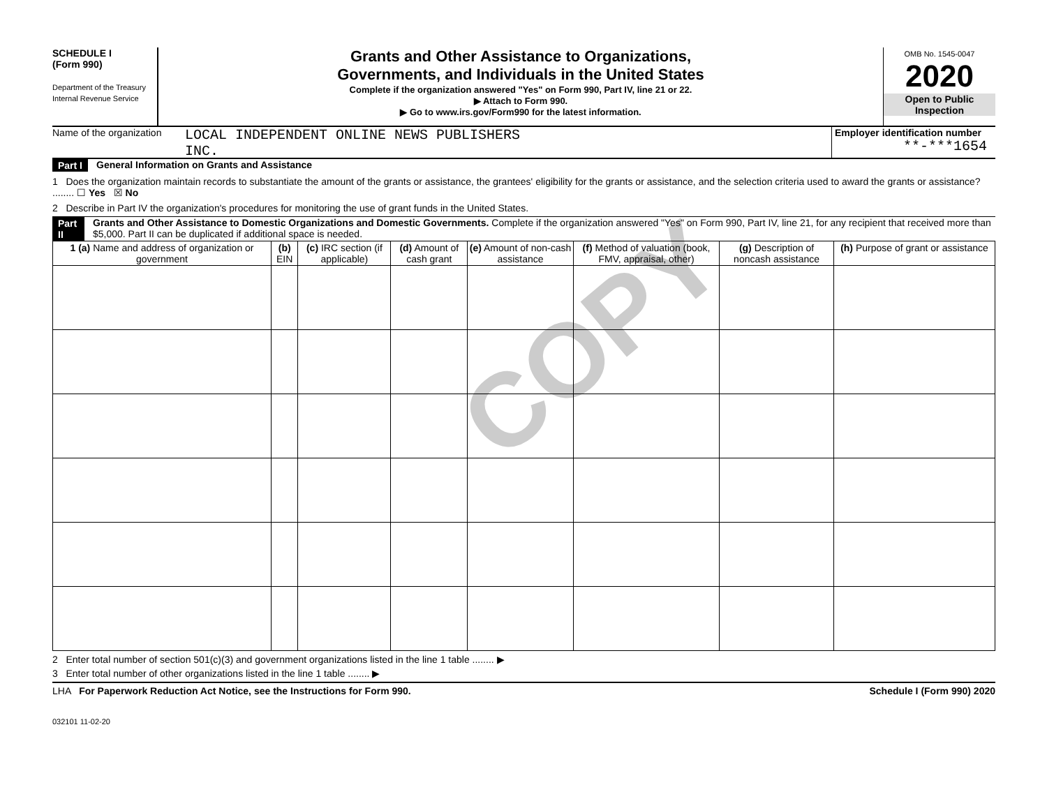COPY
SCHEDULE I
(Form 990)
Department of the Treasury
Internal Revenue Service
Grants and Other Assistance to Organizations,
Governments, and Individuals in the United States
Complete if the organization answered "Yes" on Form 990, Part IV, line 21 or 22.
▶ Attach to Form 990.
▶ Go to www.irs.gov/Form990 for the latest information.
OMB No. 1545-0047
2020
Open to Public
Inspection
Name of the organization
LOCAL INDEPENDENT ONLINE NEWS PUBLISHERS
INC.
Employer identification number
**-***1654
Part I General Information on Grants and Assistance
1 Does the organization maintain records to substantiate the amount of the grants or assistance, the grantees' eligibility for the grants or assistance, and the selection criteria used to award the grants or assistance? ........ ☐ Yes ☒ No
2 Describe in Part IV the organization's procedures for monitoring the use of grant funds in the United States.
Part II Grants and Other Assistance to Domestic Organizations and Domestic Governments. Complete if the organization answered "Yes" on Form 990, Part IV, line 21, for any recipient that received more than $5,000. Part II can be duplicated if additional space is needed.
| 1 (a) Name and address of organization or government | (b) EIN | (c) IRC section (if applicable) | (d) Amount of cash grant | (e) Amount of non-cash assistance | (f) Method of valuation (book, FMV, appraisal, other) | (g) Description of noncash assistance | (h) Purpose of grant or assistance |
| --- | --- | --- | --- | --- | --- | --- | --- |
2 Enter total number of section 501(c)(3) and government organizations listed in the line 1 table ........ ▶
3 Enter total number of other organizations listed in the line 1 table ........ ▶
LHA For Paperwork Reduction Act Notice, see the Instructions for Form 990. Schedule I (Form 990) 2020
032101 11-02-20